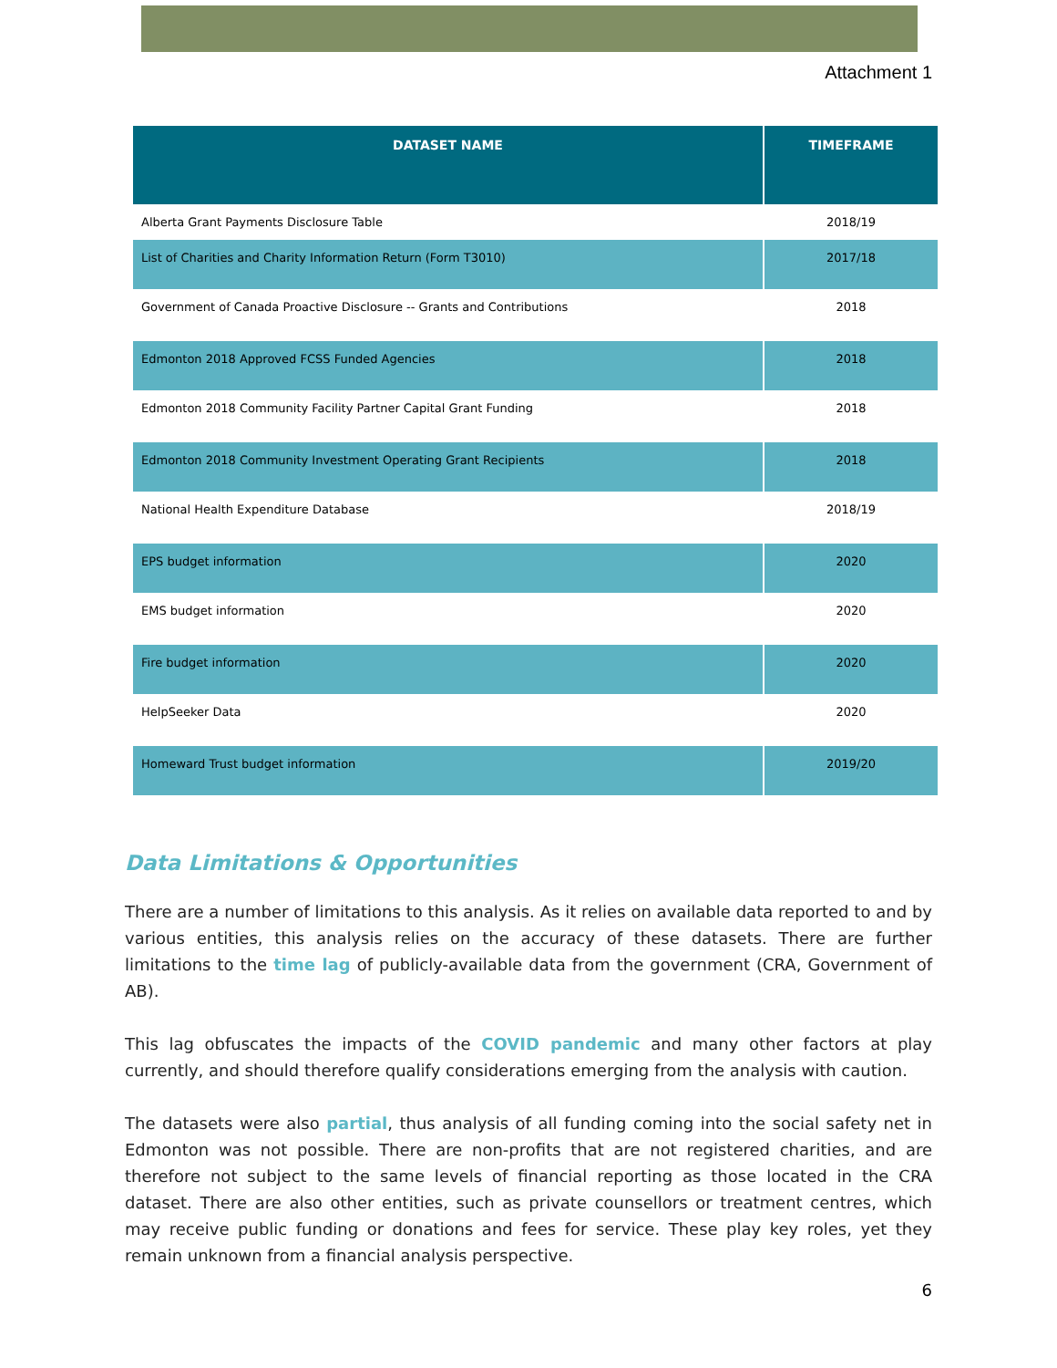Attachment 1
| DATASET NAME | TIMEFRAME |
| --- | --- |
| Alberta Grant Payments Disclosure Table | 2018/19 |
| List of Charities and Charity Information Return (Form T3010) | 2017/18 |
| Government of Canada Proactive Disclosure -- Grants and Contributions | 2018 |
| Edmonton 2018 Approved FCSS Funded Agencies | 2018 |
| Edmonton 2018 Community Facility Partner Capital Grant Funding | 2018 |
| Edmonton 2018 Community Investment Operating Grant Recipients | 2018 |
| National Health Expenditure Database | 2018/19 |
| EPS budget information | 2020 |
| EMS budget information | 2020 |
| Fire budget information | 2020 |
| HelpSeeker Data | 2020 |
| Homeward Trust budget information | 2019/20 |
Data Limitations & Opportunities
There are a number of limitations to this analysis. As it relies on available data reported to and by various entities, this analysis relies on the accuracy of these datasets. There are further limitations to the time lag of publicly-available data from the government (CRA, Government of AB).
This lag obfuscates the impacts of the COVID pandemic and many other factors at play currently, and should therefore qualify considerations emerging from the analysis with caution.
The datasets were also partial, thus analysis of all funding coming into the social safety net in Edmonton was not possible. There are non-profits that are not registered charities, and are therefore not subject to the same levels of financial reporting as those located in the CRA dataset. There are also other entities, such as private counsellors or treatment centres, which may receive public funding or donations and fees for service. These play key roles, yet they remain unknown from a financial analysis perspective.
6